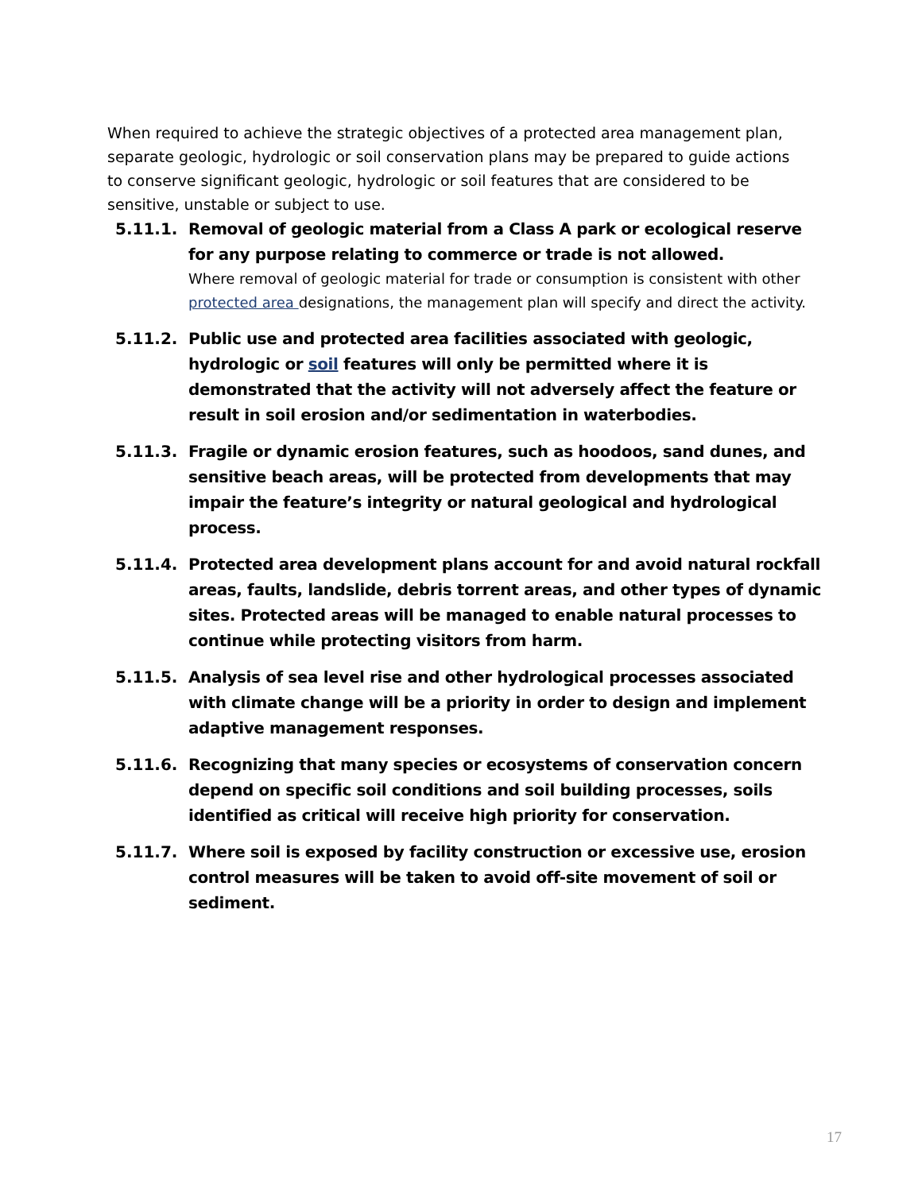When required to achieve the strategic objectives of a protected area management plan, separate geologic, hydrologic or soil conservation plans may be prepared to guide actions to conserve significant geologic, hydrologic or soil features that are considered to be sensitive, unstable or subject to use.
5.11.1. Removal of geologic material from a Class A park or ecological reserve for any purpose relating to commerce or trade is not allowed.
Where removal of geologic material for trade or consumption is consistent with other protected area designations, the management plan will specify and direct the activity.
5.11.2. Public use and protected area facilities associated with geologic, hydrologic or soil features will only be permitted where it is demonstrated that the activity will not adversely affect the feature or result in soil erosion and/or sedimentation in waterbodies.
5.11.3. Fragile or dynamic erosion features, such as hoodoos, sand dunes, and sensitive beach areas, will be protected from developments that may impair the feature’s integrity or natural geological and hydrological process.
5.11.4. Protected area development plans account for and avoid natural rockfall areas, faults, landslide, debris torrent areas, and other types of dynamic sites. Protected areas will be managed to enable natural processes to continue while protecting visitors from harm.
5.11.5. Analysis of sea level rise and other hydrological processes associated with climate change will be a priority in order to design and implement adaptive management responses.
5.11.6. Recognizing that many species or ecosystems of conservation concern depend on specific soil conditions and soil building processes, soils identified as critical will receive high priority for conservation.
5.11.7. Where soil is exposed by facility construction or excessive use, erosion control measures will be taken to avoid off-site movement of soil or sediment.
17